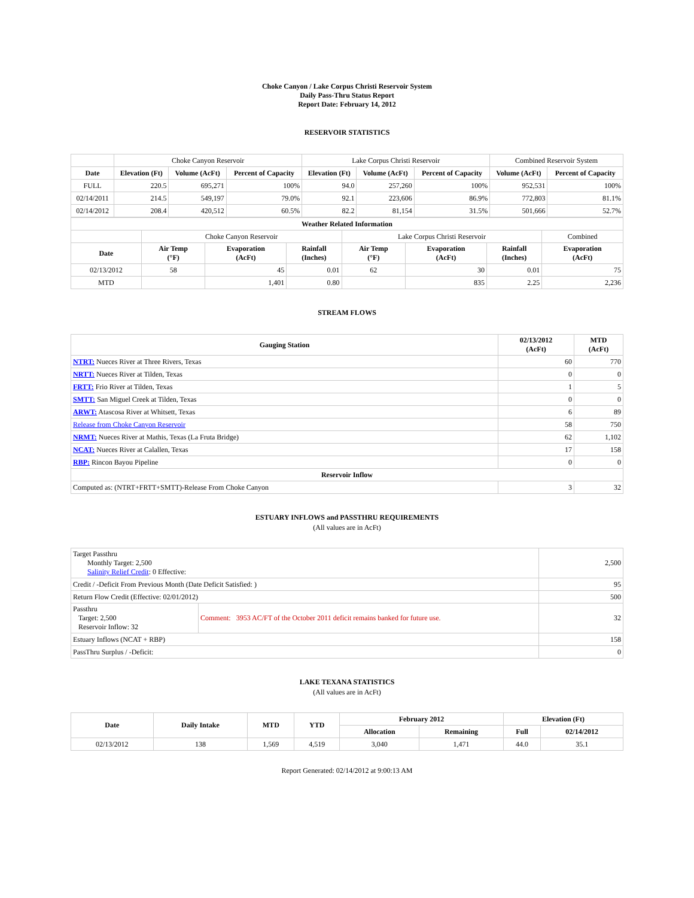Choke Canyon / Lake Corpus Christi Reservoir System
Daily Pass-Thru Status Report
Report Date: February 14, 2012
RESERVOIR STATISTICS
| | Choke Canyon Reservoir | | | Lake Corpus Christi Reservoir | | | Combined Reservoir System | |
| Date | Elevation (Ft) | Volume (AcFt) | Percent of Capacity | Elevation (Ft) | Volume (AcFt) | Percent of Capacity | Volume (AcFt) | Percent of Capacity |
| FULL | 220.5 | 695,271 | 100% | 94.0 | 257,260 | 100% | 952,531 | 100% |
| 02/14/2011 | 214.5 | 549,197 | 79.0% | 92.1 | 223,606 | 86.9% | 772,803 | 81.1% |
| 02/14/2012 | 208.4 | 420,512 | 60.5% | 82.2 | 81,154 | 31.5% | 501,666 | 52.7% |
| Weather Related Information | | | | | | | |
| --- | --- | --- | --- | --- | --- | --- | --- |
| | Choke Canyon Reservoir | | | Lake Corpus Christi Reservoir | | | Combined |
| Date | Air Temp (°F) | Evaporation (AcFt) | Rainfall (Inches) | Air Temp (°F) | Evaporation (AcFt) | Rainfall (Inches) | Evaporation (AcFt) |
| 02/13/2012 | 58 | 45 | 0.01 | 62 | 30 | 0.01 | 75 |
| MTD | | 1,401 | 0.80 | | 835 | 2.25 | 2,236 |
STREAM FLOWS
| Gauging Station | 02/13/2012 (AcFt) | MTD (AcFt) |
| --- | --- | --- |
| NTRT: Nueces River at Three Rivers, Texas | 60 | 770 |
| NRTT: Nueces River at Tilden, Texas | 0 | 0 |
| FRTT: Frio River at Tilden, Texas | 1 | 5 |
| SMTT: San Miguel Creek at Tilden, Texas | 0 | 0 |
| ARWT: Atascosa River at Whitsett, Texas | 6 | 89 |
| Release from Choke Canyon Reservoir | 58 | 750 |
| NRMT: Nueces River at Mathis, Texas (La Fruta Bridge) | 62 | 1,102 |
| NCAT: Nueces River at Calallen, Texas | 17 | 158 |
| RBP: Rincon Bayou Pipeline | 0 | 0 |
| Reservoir Inflow | | |
| Computed as: (NTRT+FRTT+SMTT)-Release From Choke Canyon | 3 | 32 |
ESTUARY INFLOWS and PASSTHRU REQUIREMENTS
(All values are in AcFt)
| Target Passthru Monthly Target: 2,500 Salinity Relief Credit : 0 Effective: | | 2,500 |
| Credit / -Deficit From Previous Month (Date Deficit Satisfied: ) | | 95 |
| Return Flow Credit (Effective: 02/01/2012) | | 500 |
| Passthru Target: 2,500 Reservoir Inflow: 32 | Comment: 3953 AC/FT of the October 2011 deficit remains banked for future use. | 32 |
| Estuary Inflows (NCAT + RBP) | | 158 |
| PassThru Surplus / -Deficit: | | 0 |
LAKE TEXANA STATISTICS
(All values are in AcFt)
| Date | Daily Intake | MTD | YTD | February 2012 | | Elevation (Ft) | |
| --- | --- | --- | --- | --- | --- | --- | --- |
| | | | | Allocation | Remaining | Full | 02/14/2012 |
| 02/13/2012 | 138 | 1,569 | 4,519 | 3,040 | 1,471 | 44.0 | 35.1 |
Report Generated: 02/14/2012 at 9:00:13 AM